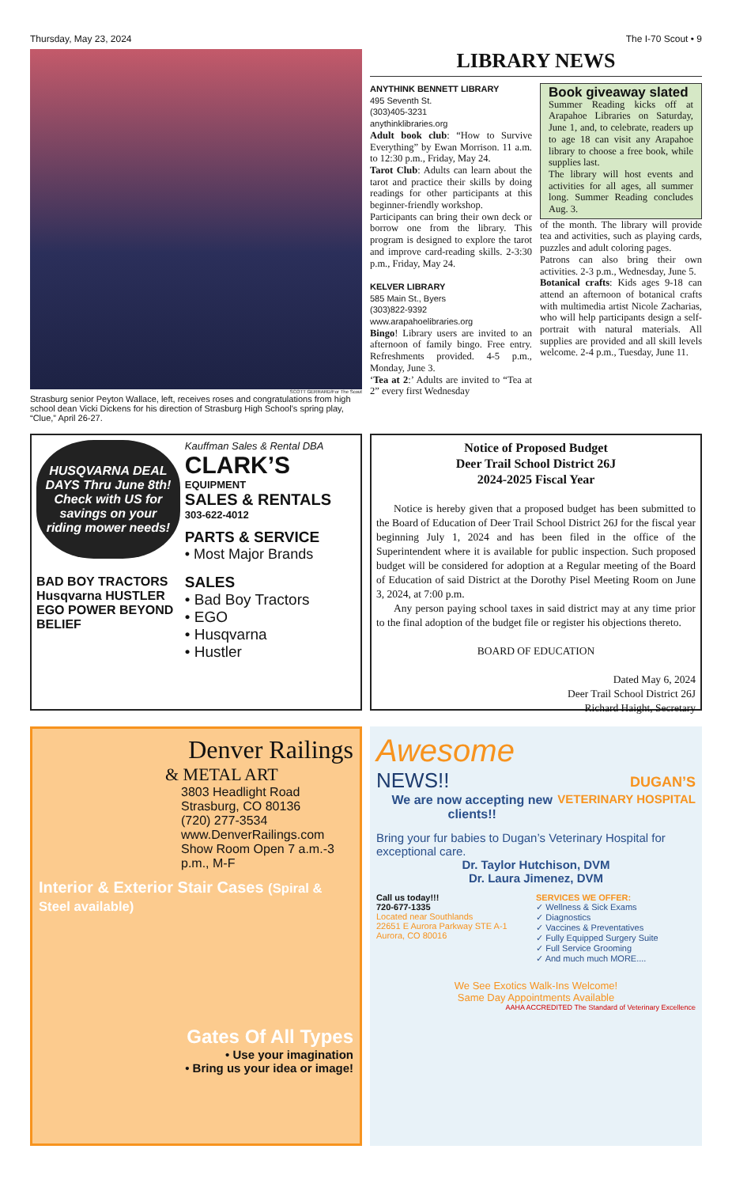Thursday, May 23, 2024 The I-70 Scout • 9
SCOTT GERRARD/For The Scout
Strasburg senior Peyton Wallace, left, receives roses and congratulations from high school dean Vicki Dickens for his direction of Strasburg High School’s spring play, “Clue,” April 26-27.
LIBRARY NEWS
ANYTHINK BENNETT LIBRARY
495 Seventh St.
(303)405-3231
anythinklibraries.org
Adult book club: “How to Survive Everything” by Ewan Morrison. 11 a.m. to 12:30 p.m., Friday, May 24.
Tarot Club: Adults can learn about the tarot and practice their skills by doing readings for other participants at this beginner-friendly workshop.
Participants can bring their own deck or borrow one from the library. This program is designed to explore the tarot and improve card-reading skills. 2-3:30 p.m., Friday, May 24.
KELVER LIBRARY
585 Main St., Byers
(303)822-9392
www.arapahoelibraries.org
Bingo! Library users are invited to an afternoon of family bingo. Free entry. Refreshments provided. 4-5 p.m., Monday, June 3.
‘Tea at 2:’ Adults are invited to “Tea at 2” every first Wednesday
Book giveaway slated
Summer Reading kicks off at Arapahoe Libraries on Saturday, June 1, and, to celebrate, readers up to age 18 can visit any Arapahoe library to choose a free book, while supplies last.
The library will host events and activities for all ages, all summer long. Summer Reading concludes Aug. 3.
of the month. The library will provide tea and activities, such as playing cards, puzzles and adult coloring pages.
Patrons can also bring their own activities. 2-3 p.m., Wednesday, June 5.
Botanical crafts: Kids ages 9-18 can attend an afternoon of botanical crafts with multimedia artist Nicole Zacharias, who will help participants design a self-portrait with natural materials. All supplies are provided and all skill levels welcome. 2-4 p.m., Tuesday, June 11.
HUSQVARNA DEAL DAYS Thru June 8th! Check with US for savings on your riding mower needs!
BAD BOY TRACTORS
Husqvarna HUSTLER
EGO POWER BEYOND BELIEF
Kauffman Sales & Rental DBA
CLARK’S
EQUIPMENT
SALES & RENTALS
303-622-4012
PARTS & SERVICE
• Most Major Brands
SALES
• Bad Boy Tractors
• EGO
• Husqvarna
• Hustler
Notice of Proposed Budget
Deer Trail School District 26J
2024-2025 Fiscal Year
Notice is hereby given that a proposed budget has been submitted to the Board of Education of Deer Trail School District 26J for the fiscal year beginning July 1, 2024 and has been filed in the office of the Superintendent where it is available for public inspection. Such proposed budget will be considered for adoption at a Regular meeting of the Board of Education of said District at the Dorothy Pisel Meeting Room on June 3, 2024, at 7:00 p.m.
Any person paying school taxes in said district may at any time prior to the final adoption of the budget file or register his objections thereto.
BOARD OF EDUCATION
Dated May 6, 2024
Deer Trail School District 26J
Richard Haight, Secretary
Denver Railings
& METAL ART
3803 Headlight Road
Strasburg, CO 80136
(720) 277-3534
www.DenverRailings.com
Show Room Open 7 a.m.-3 p.m., M-F
Interior & Exterior Stair Cases (Spiral & Steel available)
Gates Of All Types
• Use your imagination
• Bring us your idea or image!
Awesome
NEWS!!
We are now accepting new clients!!
DUGAN’S
VETERINARY HOSPITAL
Bring your fur babies to Dugan’s Veterinary Hospital for exceptional care.
Dr. Taylor Hutchison, DVM
Dr. Laura Jimenez, DVM
Call us today!!!
720-677-1335
Located near Southlands
22651 E Aurora Parkway STE A-1
Aurora, CO 80016
SERVICES WE OFFER:
✓ Wellness & Sick Exams
✓ Diagnostics
✓ Vaccines & Preventatives
✓ Fully Equipped Surgery Suite
✓ Full Service Grooming
✓ And much much MORE....
We See Exotics Walk-Ins Welcome!
Same Day Appointments Available
AAHA ACCREDITED The Standard of Veterinary Excellence